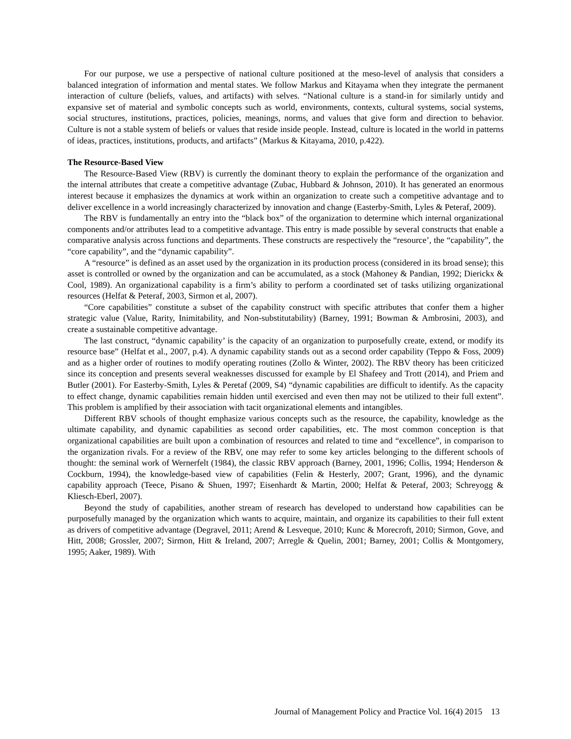For our purpose, we use a perspective of national culture positioned at the meso-level of analysis that considers a balanced integration of information and mental states. We follow Markus and Kitayama when they integrate the permanent interaction of culture (beliefs, values, and artifacts) with selves. “National culture is a stand-in for similarly untidy and expansive set of material and symbolic concepts such as world, environments, contexts, cultural systems, social systems, social structures, institutions, practices, policies, meanings, norms, and values that give form and direction to behavior. Culture is not a stable system of beliefs or values that reside inside people. Instead, culture is located in the world in patterns of ideas, practices, institutions, products, and artifacts” (Markus & Kitayama, 2010, p.422).
The Resource-Based View
The Resource-Based View (RBV) is currently the dominant theory to explain the performance of the organization and the internal attributes that create a competitive advantage (Zubac, Hubbard & Johnson, 2010). It has generated an enormous interest because it emphasizes the dynamics at work within an organization to create such a competitive advantage and to deliver excellence in a world increasingly characterized by innovation and change (Easterby-Smith, Lyles & Peteraf, 2009).
The RBV is fundamentally an entry into the “black box” of the organization to determine which internal organizational components and/or attributes lead to a competitive advantage. This entry is made possible by several constructs that enable a comparative analysis across functions and departments. These constructs are respectively the “resource’, the “capability”, the “core capability”, and the “dynamic capability”.
A “resource” is defined as an asset used by the organization in its production process (considered in its broad sense); this asset is controlled or owned by the organization and can be accumulated, as a stock (Mahoney & Pandian, 1992; Dierickx & Cool, 1989). An organizational capability is a firm’s ability to perform a coordinated set of tasks utilizing organizational resources (Helfat & Peteraf, 2003, Sirmon et al, 2007).
“Core capabilities” constitute a subset of the capability construct with specific attributes that confer them a higher strategic value (Value, Rarity, Inimitability, and Non-substitutability) (Barney, 1991; Bowman & Ambrosini, 2003), and create a sustainable competitive advantage.
The last construct, “dynamic capability’ is the capacity of an organization to purposefully create, extend, or modify its resource base” (Helfat et al., 2007, p.4). A dynamic capability stands out as a second order capability (Teppo & Foss, 2009) and as a higher order of routines to modify operating routines (Zollo & Winter, 2002). The RBV theory has been criticized since its conception and presents several weaknesses discussed for example by El Shafeey and Trott (2014), and Priem and Butler (2001). For Easterby-Smith, Lyles & Peretaf (2009, S4) “dynamic capabilities are difficult to identify. As the capacity to effect change, dynamic capabilities remain hidden until exercised and even then may not be utilized to their full extent”. This problem is amplified by their association with tacit organizational elements and intangibles.
Different RBV schools of thought emphasize various concepts such as the resource, the capability, knowledge as the ultimate capability, and dynamic capabilities as second order capabilities, etc. The most common conception is that organizational capabilities are built upon a combination of resources and related to time and “excellence”, in comparison to the organization rivals. For a review of the RBV, one may refer to some key articles belonging to the different schools of thought: the seminal work of Wernerfelt (1984), the classic RBV approach (Barney, 2001, 1996; Collis, 1994; Henderson & Cockburn, 1994), the knowledge-based view of capabilities (Felin & Hesterly, 2007; Grant, 1996), and the dynamic capability approach (Teece, Pisano & Shuen, 1997; Eisenhardt & Martin, 2000; Helfat & Peteraf, 2003; Schreyogg & Kliesch-Eberl, 2007).
Beyond the study of capabilities, another stream of research has developed to understand how capabilities can be purposefully managed by the organization which wants to acquire, maintain, and organize its capabilities to their full extent as drivers of competitive advantage (Degravel, 2011; Arend & Lesveque, 2010; Kunc & Morecroft, 2010; Sirmon, Gove, and Hitt, 2008; Grossler, 2007; Sirmon, Hitt & Ireland, 2007; Arregle & Quelin, 2001; Barney, 2001; Collis & Montgomery, 1995; Aaker, 1989). With
Journal of Management Policy and Practice Vol. 16(4) 2015 13